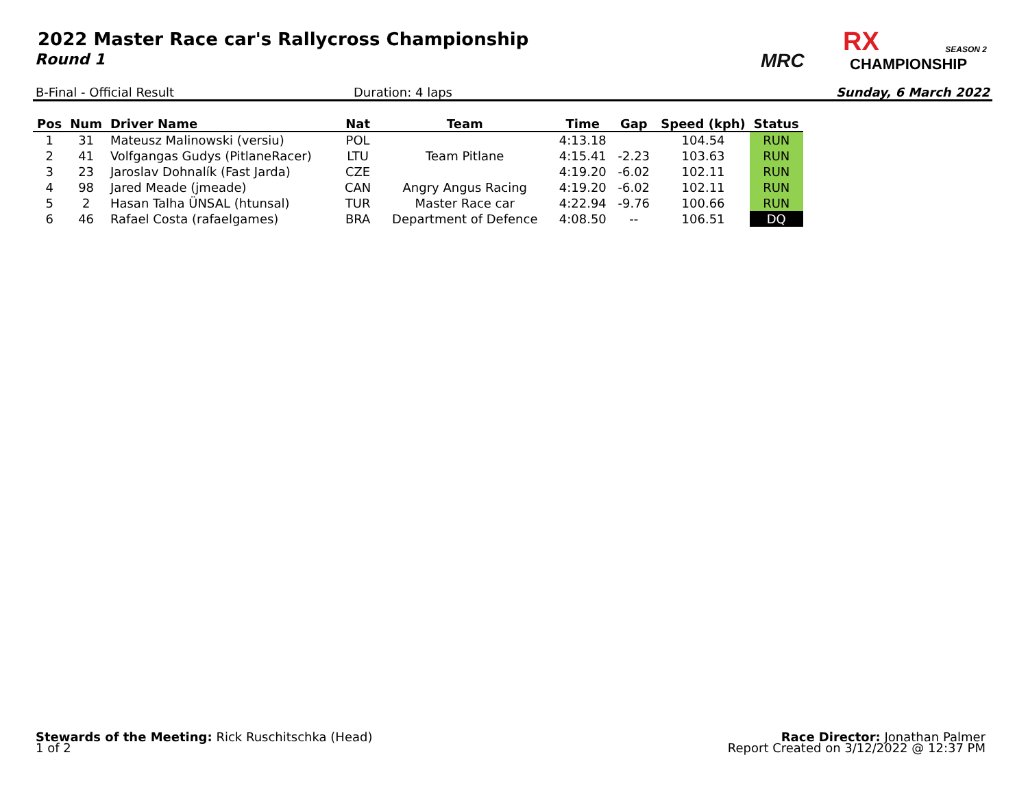2022 Master Race car's Rallycross Championship
Round 1
MRC
RX SEASON 2
CHAMPIONSHIP
B-Final - Official Result Duration: 4 laps Sunday, 6 March 2022
| Pos | Num | Driver Name | Nat | Team | Time | Gap | Speed (kph) | Status |
| --- | --- | --- | --- | --- | --- | --- | --- | --- |
| 1 | 31 | Mateusz Malinowski (versiu) | POL | | 4:13.18 | | 104.54 | RUN |
| 2 | 41 | Volfgangas Gudys (PitlaneRacer) | LTU | Team Pitlane | 4:15.41 | -2.23 | 103.63 | RUN |
| 3 | 23 | Jaroslav Dohnalík (Fast Jarda) | CZE | | 4:19.20 | -6.02 | 102.11 | RUN |
| 4 | 98 | Jared Meade (jmeade) | CAN | Angry Angus Racing | 4:19.20 | -6.02 | 102.11 | RUN |
| 5 | 2 | Hasan Talha ÜNSAL (htunsal) | TUR | Master Race car | 4:22.94 | -9.76 | 100.66 | RUN |
| 6 | 46 | Rafael Costa (rafaelgames) | BRA | Department of Defence | 4:08.50 | -- | 106.51 | DQ |
Stewards of the Meeting: Rick Ruschitschka (Head)
1 of 2
Race Director: Jonathan Palmer
Report Created on 3/12/2022 @ 12:37 PM